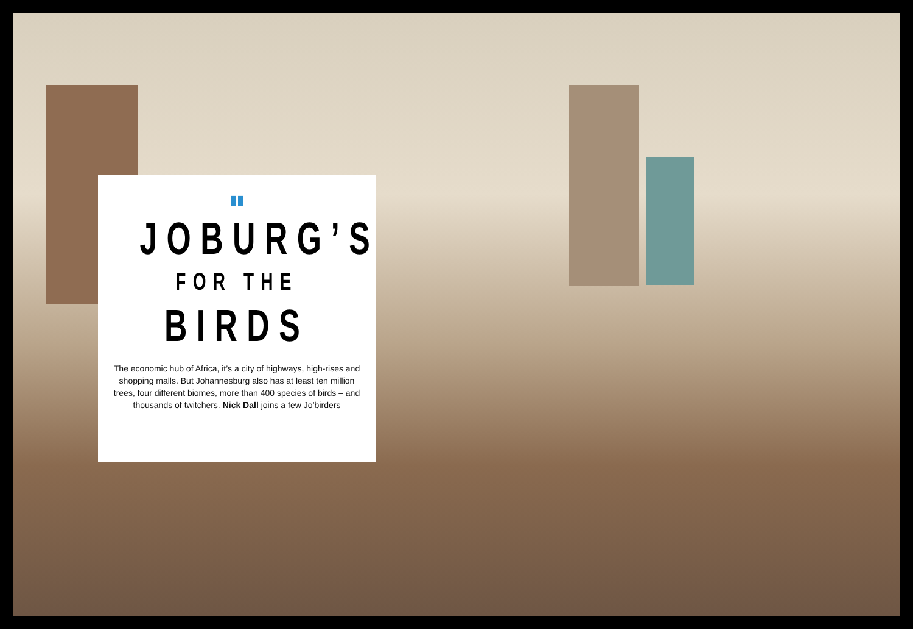▮▮
JOBURG’S
FOR THE
BIRDS
The economic hub of Africa, it’s a city of highways, high-rises and shopping malls. But Johannesburg also has at least ten million trees, four different biomes, more than 400 species of birds – and thousands of twitchers. Nick Dall joins a few Jo’birders